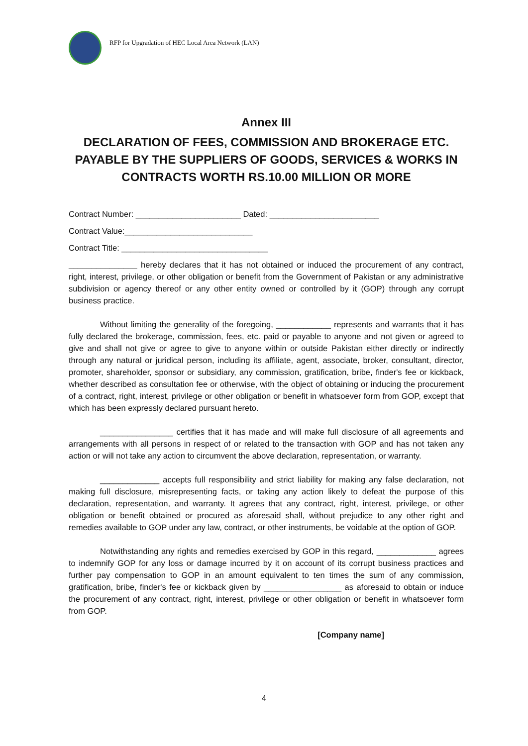RFP for Upgradation of HEC Local Area Network (LAN)
Annex III
DECLARATION OF FEES, COMMISSION AND BROKERAGE ETC. PAYABLE BY THE SUPPLIERS OF GOODS, SERVICES & WORKS IN CONTRACTS WORTH RS.10.00 MILLION OR MORE
Contract Number: _______________________ Dated: ________________________
Contract Value:____________________________
Contract Title: ________________________________
_______________ hereby declares that it has not obtained or induced the procurement of any contract, right, interest, privilege, or other obligation or benefit from the Government of Pakistan or any administrative subdivision or agency thereof or any other entity owned or controlled by it (GOP) through any corrupt business practice.
Without limiting the generality of the foregoing, ____________ represents and warrants that it has fully declared the brokerage, commission, fees, etc. paid or payable to anyone and not given or agreed to give and shall not give or agree to give to anyone within or outside Pakistan either directly or indirectly through any natural or juridical person, including its affiliate, agent, associate, broker, consultant, director, promoter, shareholder, sponsor or subsidiary, any commission, gratification, bribe, finder's fee or kickback, whether described as consultation fee or otherwise, with the object of obtaining or inducing the procurement of a contract, right, interest, privilege or other obligation or benefit in whatsoever form from GOP, except that which has been expressly declared pursuant hereto.
________________ certifies that it has made and will make full disclosure of all agreements and arrangements with all persons in respect of or related to the transaction with GOP and has not taken any action or will not take any action to circumvent the above declaration, representation, or warranty.
_____________ accepts full responsibility and strict liability for making any false declaration, not making full disclosure, misrepresenting facts, or taking any action likely to defeat the purpose of this declaration, representation, and warranty. It agrees that any contract, right, interest, privilege, or other obligation or benefit obtained or procured as aforesaid shall, without prejudice to any other right and remedies available to GOP under any law, contract, or other instruments, be voidable at the option of GOP.
Notwithstanding any rights and remedies exercised by GOP in this regard, _____________ agrees to indemnify GOP for any loss or damage incurred by it on account of its corrupt business practices and further pay compensation to GOP in an amount equivalent to ten times the sum of any commission, gratification, bribe, finder's fee or kickback given by _________________ as aforesaid to obtain or induce the procurement of any contract, right, interest, privilege or other obligation or benefit in whatsoever form from GOP.
[Company name]
4